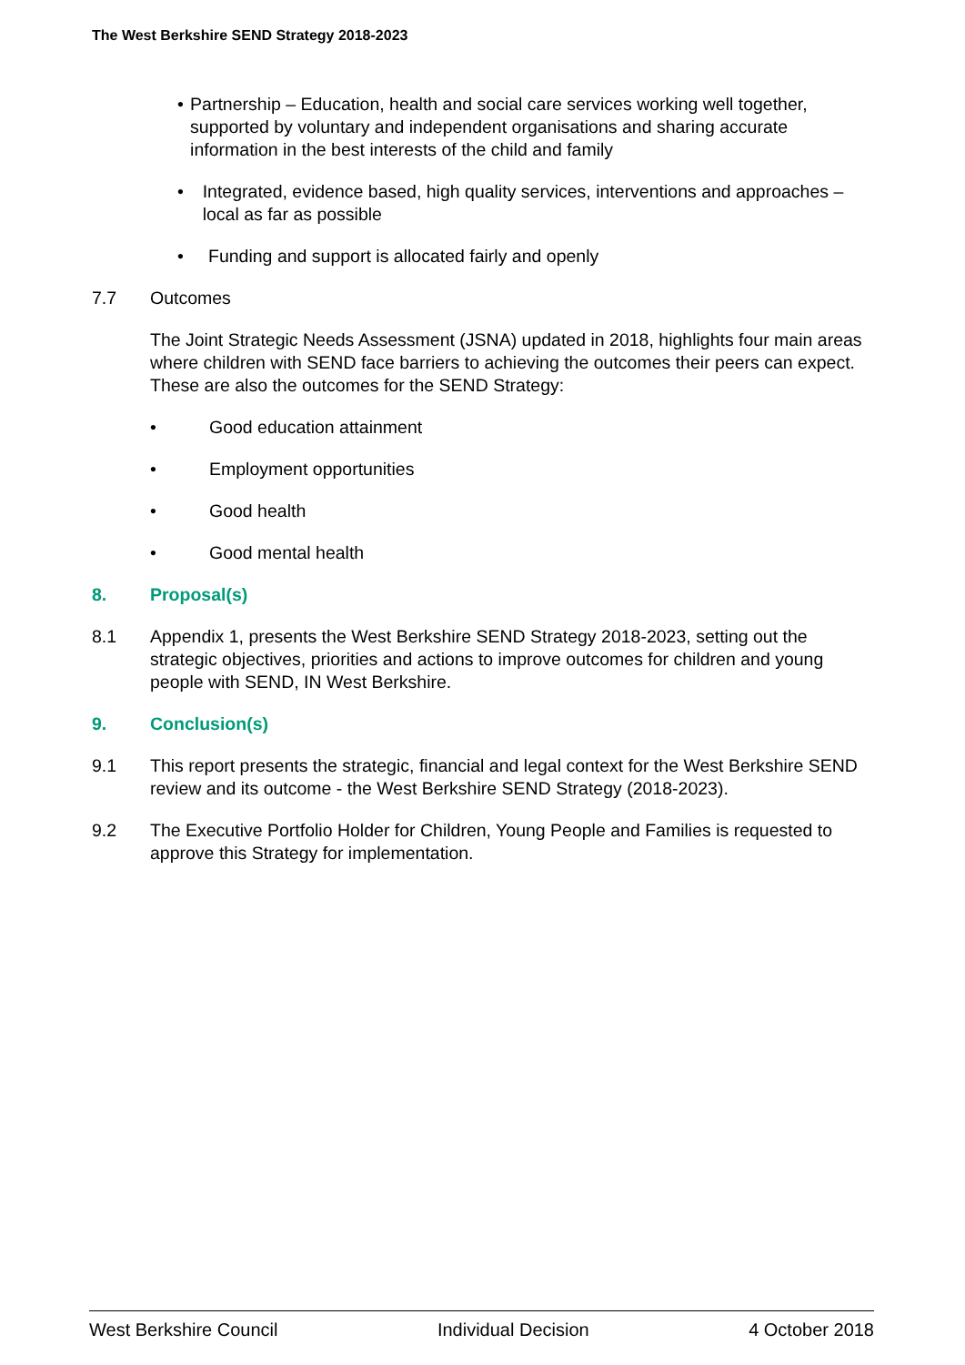The West Berkshire SEND Strategy 2018-2023
• Partnership – Education, health and social care services working well together, supported by voluntary and independent organisations and sharing accurate information in the best interests of the child and family
• Integrated, evidence based, high quality services, interventions and approaches – local as far as possible
• Funding and support is allocated fairly and openly
7.7 Outcomes
The Joint Strategic Needs Assessment (JSNA) updated in 2018, highlights four main areas where children with SEND face barriers to achieving the outcomes their peers can expect. These are also the outcomes for the SEND Strategy:
• Good education attainment
• Employment opportunities
• Good health
• Good mental health
8. Proposal(s)
8.1 Appendix 1, presents the West Berkshire SEND Strategy 2018-2023, setting out the strategic objectives, priorities and actions to improve outcomes for children and young people with SEND, IN West Berkshire.
9. Conclusion(s)
9.1 This report presents the strategic, financial and legal context for the West Berkshire SEND review and its outcome - the West Berkshire SEND Strategy (2018-2023).
9.2 The Executive Portfolio Holder for Children, Young People and Families is requested to approve this Strategy for implementation.
West Berkshire Council Individual Decision 4 October 2018